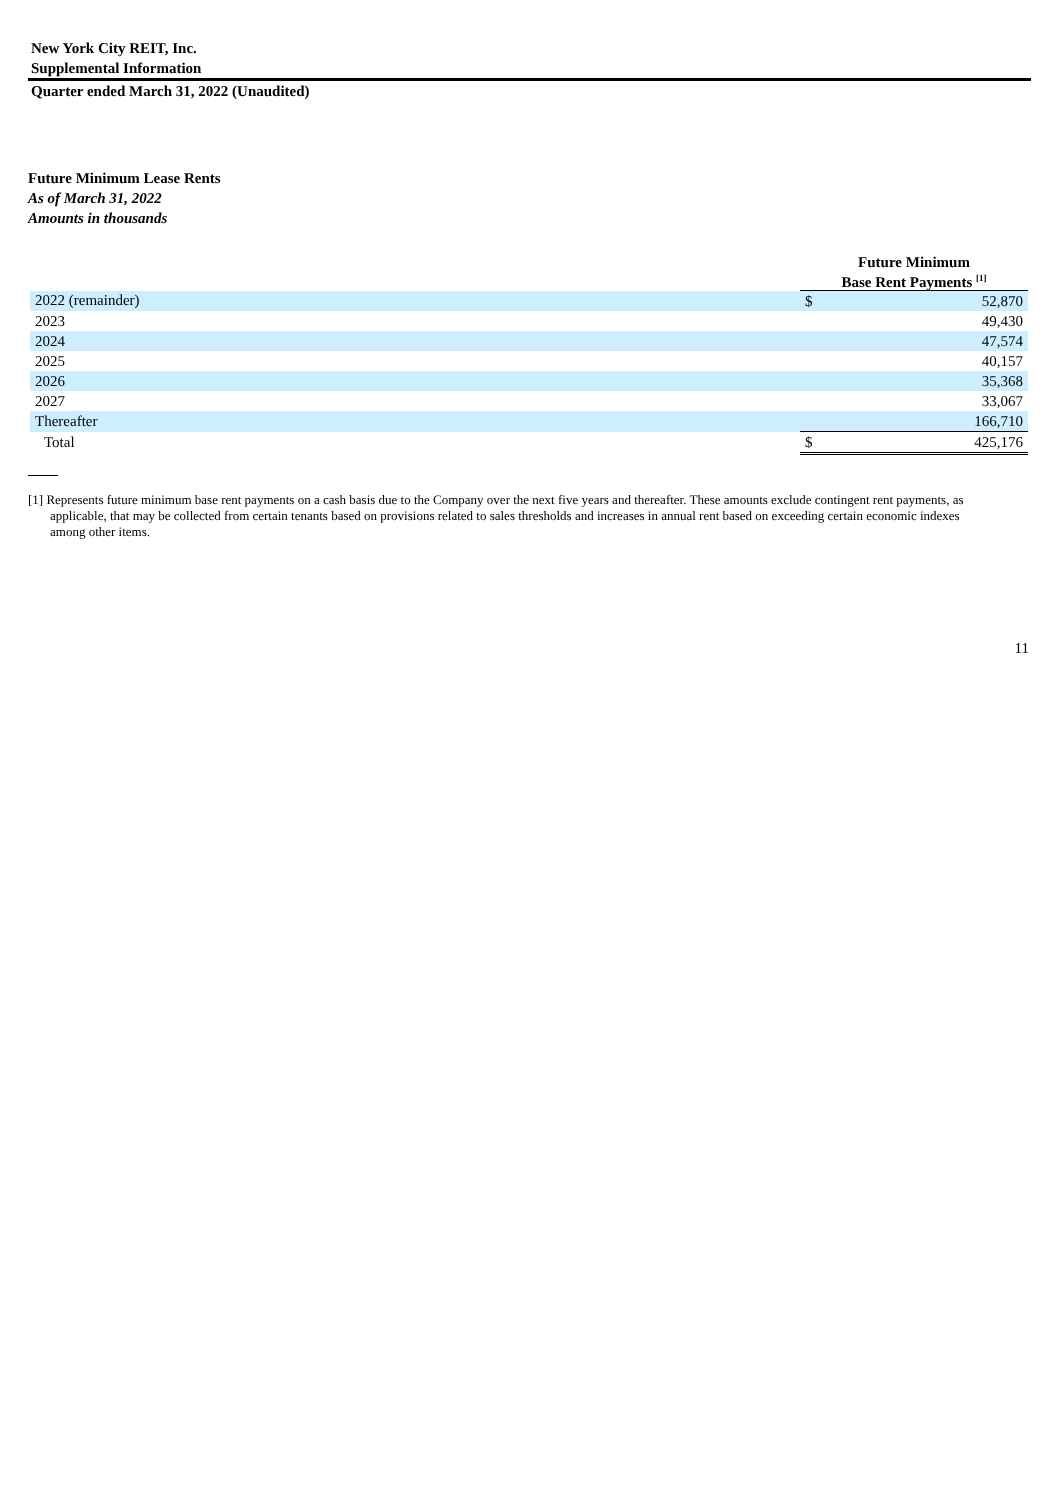New York City REIT, Inc.
Supplemental Information
Quarter ended March 31, 2022 (Unaudited)
Future Minimum Lease Rents
As of March 31, 2022
Amounts in thousands
| | Future Minimum Base Rent Payments <sup>[1]</sup> | |
| 2022 (remainder) | $ | 52,870 |
| 2023 | | 49,430 |
| 2024 | | 47,574 |
| 2025 | | 40,157 |
| 2026 | | 35,368 |
| 2027 | | 33,067 |
| Thereafter | | 166,710 |
| Total | $ | 425,176 |
[1] Represents future minimum base rent payments on a cash basis due to the Company over the next five years and thereafter. These amounts exclude contingent rent payments, as applicable, that may be collected from certain tenants based on provisions related to sales thresholds and increases in annual rent based on exceeding certain economic indexes among other items.
11